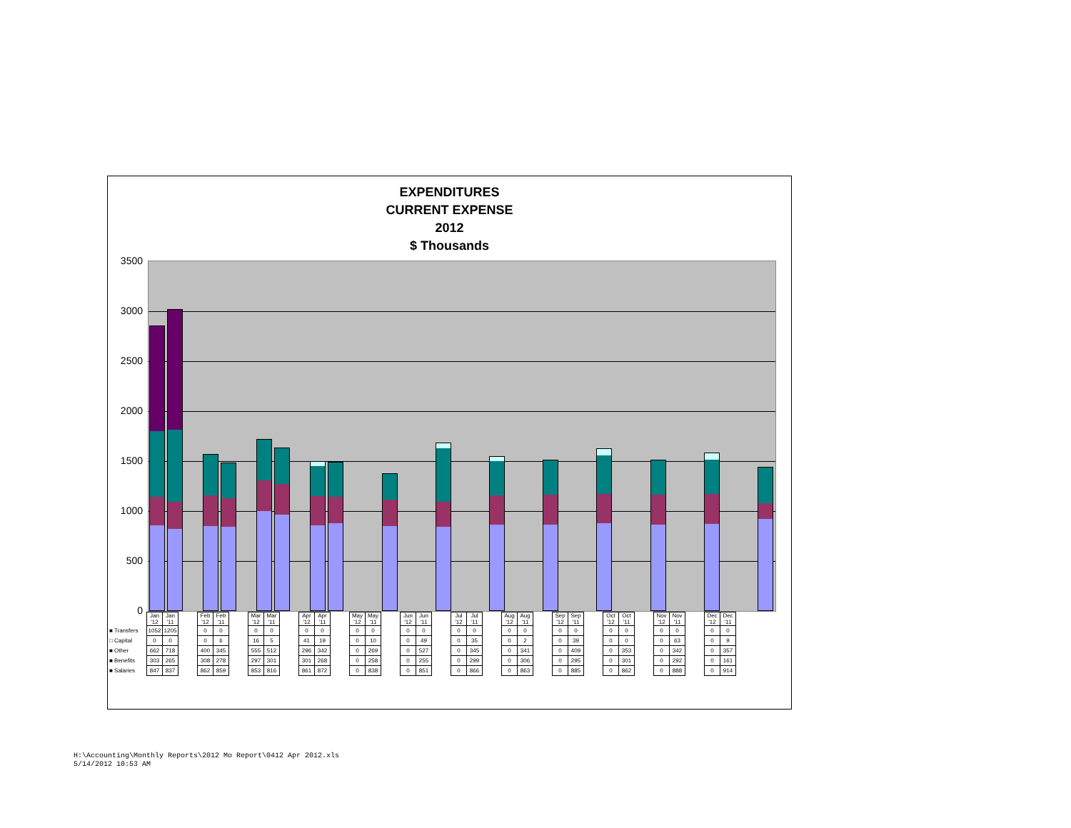EXPENDITURES
CURRENT EXPENSE
2012
$ Thousands
3500
3000
2500
2000
1500
1000
500
0
| | Jan '12 | Jan '11 | | Feb '12 | Feb '11 | | Mar '12 | Mar '11 | | Apr '12 | Apr '11 | | May '12 | May '11 | | Jun '12 | Jun '11 | | Jul '12 | Jul '11 | | Aug '12 | Aug '11 | | Sep '12 | Sep '11 | | Oct '12 | Oct '11 | | Nov '12 | Nov '11 | | Dec '12 | Dec '11 |
| ■ Transfers | 1052 | 1205 | | 0 | 0 | | 0 | 0 | | 0 | 0 | | 0 | 0 | | 0 | 0 | | 0 | 0 | | 0 | 0 | | 0 | 0 | | 0 | 0 | | 0 | 0 | | 0 | 0 |
| □ Capital | 0 | 0 | | 0 | 6 | | 16 | 5 | | 41 | 19 | | 0 | 10 | | 0 | 49 | | 0 | 35 | | 0 | 2 | | 0 | 39 | | 0 | 0 | | 0 | 63 | | 0 | 9 |
| ■ Other | 662 | 718 | | 400 | 345 | | 555 | 512 | | 296 | 342 | | 0 | 269 | | 0 | 527 | | 0 | 345 | | 0 | 341 | | 0 | 409 | | 0 | 353 | | 0 | 342 | | 0 | 357 |
| ■ Benefits | 303 | 265 | | 308 | 278 | | 297 | 301 | | 301 | 268 | | 0 | 258 | | 0 | 255 | | 0 | 299 | | 0 | 306 | | 0 | 295 | | 0 | 301 | | 0 | 292 | | 0 | 161 |
| ■ Salaries | 847 | 837 | | 862 | 859 | | 853 | 816 | | 861 | 872 | | 0 | 838 | | 0 | 851 | | 0 | 866 | | 0 | 863 | | 0 | 885 | | 0 | 862 | | 0 | 888 | | 0 | 914 |
H:\Accounting\Monthly Reports\2012 Mo Report\0412 Apr 2012.xls
5/14/2012 10:53 AM